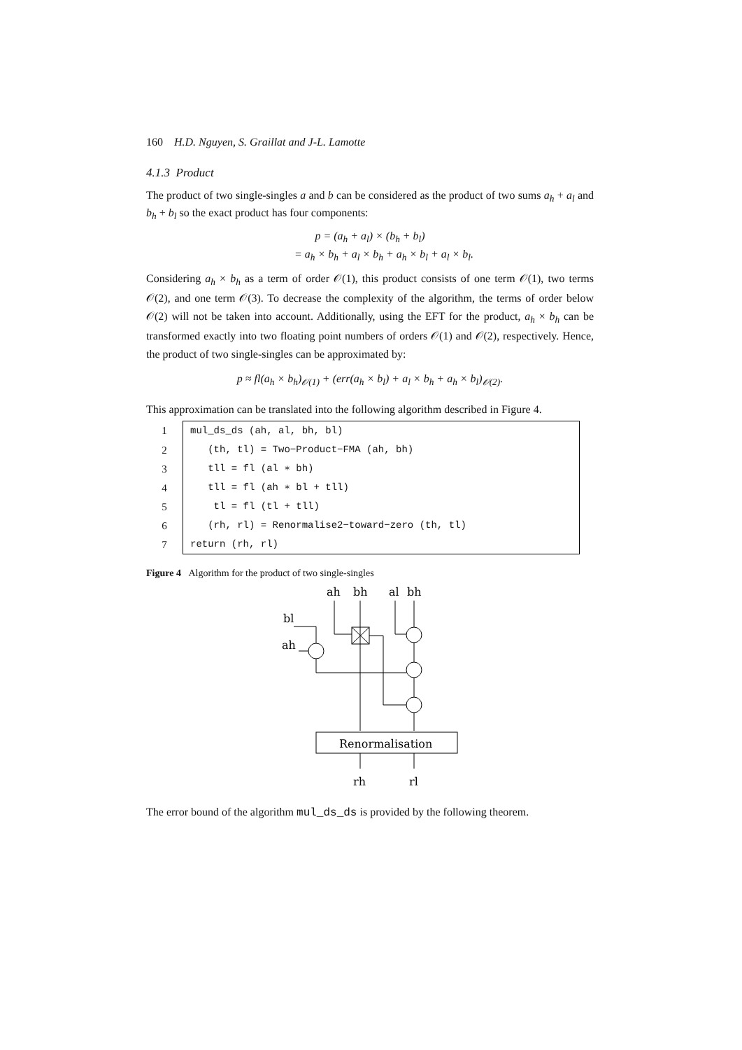160 H.D. Nguyen, S. Graillat and J-L. Lamotte
4.1.3 Product
The product of two single-singles a and b can be considered as the product of two sums a<sub>h</sub> + a<sub>l</sub> and b<sub>h</sub> + b<sub>l</sub> so the exact product has four components:
p = (a<sub>h</sub> + a<sub>l</sub>) × (b<sub>h</sub> + b<sub>l</sub>)
= a<sub>h</sub> × b<sub>h</sub> + a<sub>l</sub> × b<sub>h</sub> + a<sub>h</sub> × b<sub>l</sub> + a<sub>l</sub> × b<sub>l</sub>.
Considering a<sub>h</sub> × b<sub>h</sub> as a term of order 𝒪(1), this product consists of one term 𝒪(1), two terms 𝒪(2), and one term 𝒪(3). To decrease the complexity of the algorithm, the terms of order below 𝒪(2) will not be taken into account. Additionally, using the EFT for the product, a<sub>h</sub> × b<sub>h</sub> can be transformed exactly into two floating point numbers of orders 𝒪(1) and 𝒪(2), respectively. Hence, the product of two single-singles can be approximated by:
p ≈ fl(a<sub>h</sub> × b<sub>h</sub>)<sub>𝒪(1)</sub> + (err(a<sub>h</sub> × b<sub>l</sub>) + a<sub>l</sub> × b<sub>h</sub> + a<sub>h</sub> × b<sub>l</sub>)<sub>𝒪(2)</sub>.
This approximation can be translated into the following algorithm described in Figure 4.
| 1 | mul_ds_ds (ah, al, bh, bl) |
| 2 | (th, tl) = Two−Product−FMA (ah, bh) |
| 3 | tll = fl (al ∗ bh) |
| 4 | tll = fl (ah ∗ bl + tll) |
| 5 | tl = fl (tl + tll) |
| 6 | (rh, rl) = Renormalise2−toward−zero (th, tl) |
| 7 | return (rh, rl) |
Figure 4 Algorithm for the product of two single-singles
ah
bh
al
bh
bl
ah
Renormalisation
rh
rl
The error bound of the algorithm mul_ds_ds is provided by the following theorem.